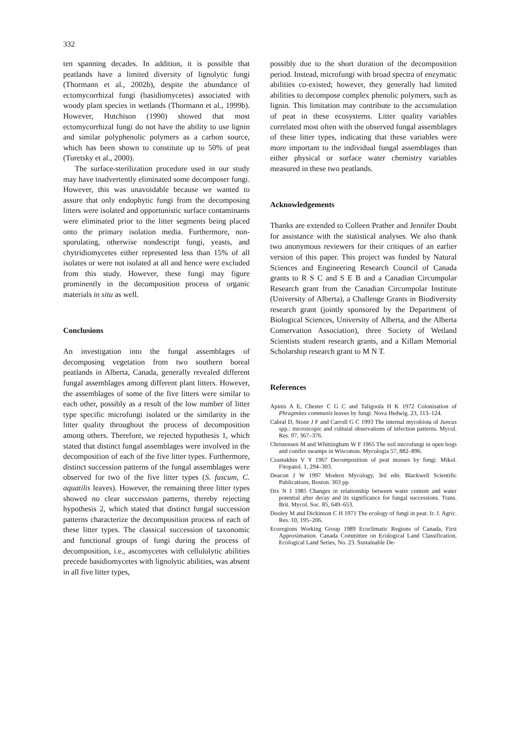332
ten spanning decades. In addition, it is possible that peatlands have a limited diversity of lignolytic fungi (Thormann et al., 2002b), despite the abundance of ectomycorrhizal fungi (basidiomycetes) associated with woody plant species in wetlands (Thormann et al., 1999b). However, Hutchison (1990) showed that most ectomycorrhizal fungi do not have the ability to use lignin and similar polyphenolic polymers as a carbon source, which has been shown to constitute up to 50% of peat (Turetsky et al., 2000).
The surface-sterilization procedure used in our study may have inadvertently eliminated some decomposer fungi. However, this was unavoidable because we wanted to assure that only endophytic fungi from the decomposing litters were isolated and opportunistic surface contaminants were eliminated prior to the litter segments being placed onto the primary isolation media. Furthermore, non-sporulating, otherwise nondescript fungi, yeasts, and chytridiomycetes either represented less than 15% of all isolates or were not isolated at all and hence were excluded from this study. However, these fungi may figure prominently in the decomposition process of organic materials in situ as well.
Conclusions
An investigation into the fungal assemblages of decomposing vegetation from two southern boreal peatlands in Alberta, Canada, generally revealed different fungal assemblages among different plant litters. However, the assemblages of some of the five litters were similar to each other, possibly as a result of the low number of litter type specific microfungi isolated or the similarity in the litter quality throughout the process of decomposition among others. Therefore, we rejected hypothesis 1, which stated that distinct fungal assemblages were involved in the decomposition of each of the five litter types. Furthermore, distinct succession patterns of the fungal assemblages were observed for two of the five litter types (S. fuscum, C. aquatilis leaves). However, the remaining three litter types showed no clear succession patterns, thereby rejecting hypothesis 2, which stated that distinct fungal succession patterns characterize the decomposition process of each of these litter types. The classical succession of taxonomic and functional groups of fungi during the process of decomposition, i.e., ascomycetes with cellulolytic abilities precede basidiomycetes with lignolytic abilities, was absent in all five litter types,
possibly due to the short duration of the decomposition period. Instead, microfungi with broad spectra of enzymatic abilities co-existed; however, they generally had limited abilities to decompose complex phenolic polymers, such as lignin. This limitation may contribute to the accumulation of peat in these ecosystems. Litter quality variables correlated most often with the observed fungal assemblages of these litter types, indicating that these variables were more important to the individual fungal assemblages than either physical or surface water chemistry variables measured in these two peatlands.
Acknowledgements
Thanks are extended to Colleen Prather and Jennifer Doubt for assistance with the statistical analyses. We also thank two anonymous reviewers for their critiques of an earlier version of this paper. This project was funded by Natural Sciences and Engineering Research Council of Canada grants to R S C and S E B and a Canadian Circumpolar Research grant from the Canadian Circumpolar Institute (University of Alberta), a Challenge Grants in Biodiversity research grant (jointly sponsored by the Department of Biological Sciences, University of Alberta, and the Alberta Conservation Association), three Society of Wetland Scientists student research grants, and a Killam Memorial Scholarship research grant to M N T.
References
Apinis A E, Chester C G C and Taligoola H K 1972 Colonisation of Phragmites communis leaves by fungi. Nova Hedwig. 23, 113–124.
Cabral D, Stone J F and Carroll G C 1993 The internal mycobiota of Juncus spp.: microscopic and cultural observations of infection patterns. Mycol. Res. 97, 367–376.
Christensen M and Whittingham W F 1965 The soil microfungi in open bogs and conifer swamps in Wisconsin. Mycologia 57, 882–896.
Czastukhin V Y 1967 Decomposition of peat mosses by fungi. Mikol. Fitopatol. 1, 294–303.
Deacon J W 1997 Modern Mycology, 3rd edn. Blackwell Scientific Publications, Boston. 303 pp.
Dix N J 1985 Changes in relationship between water content and water potential after decay and its significance for fungal successions. Trans. Brit. Mycol. Soc. 85, 649–653.
Dooley M and Dickinson C H 1971 The ecology of fungi in peat. Ir. J. Agric. Res. 10, 195–206.
Ecoregions Working Group 1989 Ecoclimatic Regions of Canada, First Approximation. Canada Committee on Ecological Land Classification, Ecological Land Series, No. 23. Sustainable De-